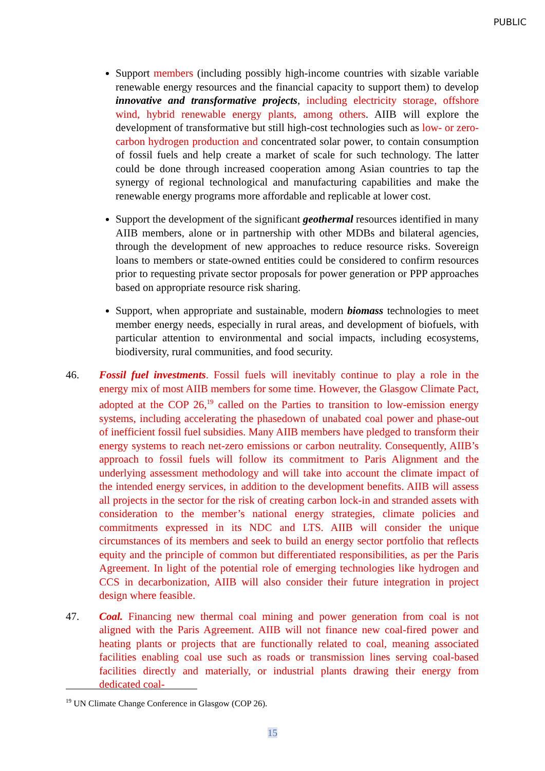PUBLIC
Support members (including possibly high-income countries with sizable variable renewable energy resources and the financial capacity to support them) to develop innovative and transformative projects, including electricity storage, offshore wind, hybrid renewable energy plants, among others. AIIB will explore the development of transformative but still high-cost technologies such as low- or zero-carbon hydrogen production and concentrated solar power, to contain consumption of fossil fuels and help create a market of scale for such technology. The latter could be done through increased cooperation among Asian countries to tap the synergy of regional technological and manufacturing capabilities and make the renewable energy programs more affordable and replicable at lower cost.
Support the development of the significant geothermal resources identified in many AIIB members, alone or in partnership with other MDBs and bilateral agencies, through the development of new approaches to reduce resource risks. Sovereign loans to members or state-owned entities could be considered to confirm resources prior to requesting private sector proposals for power generation or PPP approaches based on appropriate resource risk sharing.
Support, when appropriate and sustainable, modern biomass technologies to meet member energy needs, especially in rural areas, and development of biofuels, with particular attention to environmental and social impacts, including ecosystems, biodiversity, rural communities, and food security.
46. Fossil fuel investments. Fossil fuels will inevitably continue to play a role in the energy mix of most AIIB members for some time. However, the Glasgow Climate Pact, adopted at the COP 26,<sup>19</sup> called on the Parties to transition to low-emission energy systems, including accelerating the phasedown of unabated coal power and phase-out of inefficient fossil fuel subsidies. Many AIIB members have pledged to transform their energy systems to reach net-zero emissions or carbon neutrality. Consequently, AIIB’s approach to fossil fuels will follow its commitment to Paris Alignment and the underlying assessment methodology and will take into account the climate impact of the intended energy services, in addition to the development benefits. AIIB will assess all projects in the sector for the risk of creating carbon lock-in and stranded assets with consideration to the member’s national energy strategies, climate policies and commitments expressed in its NDC and LTS. AIIB will consider the unique circumstances of its members and seek to build an energy sector portfolio that reflects equity and the principle of common but differentiated responsibilities, as per the Paris Agreement. In light of the potential role of emerging technologies like hydrogen and CCS in decarbonization, AIIB will also consider their future integration in project design where feasible.
47. Coal. Financing new thermal coal mining and power generation from coal is not aligned with the Paris Agreement. AIIB will not finance new coal-fired power and heating plants or projects that are functionally related to coal, meaning associated facilities enabling coal use such as roads or transmission lines serving coal-based facilities directly and materially, or industrial plants drawing their energy from dedicated coal-
<sup>19</sup> UN Climate Change Conference in Glasgow (COP 26).
15